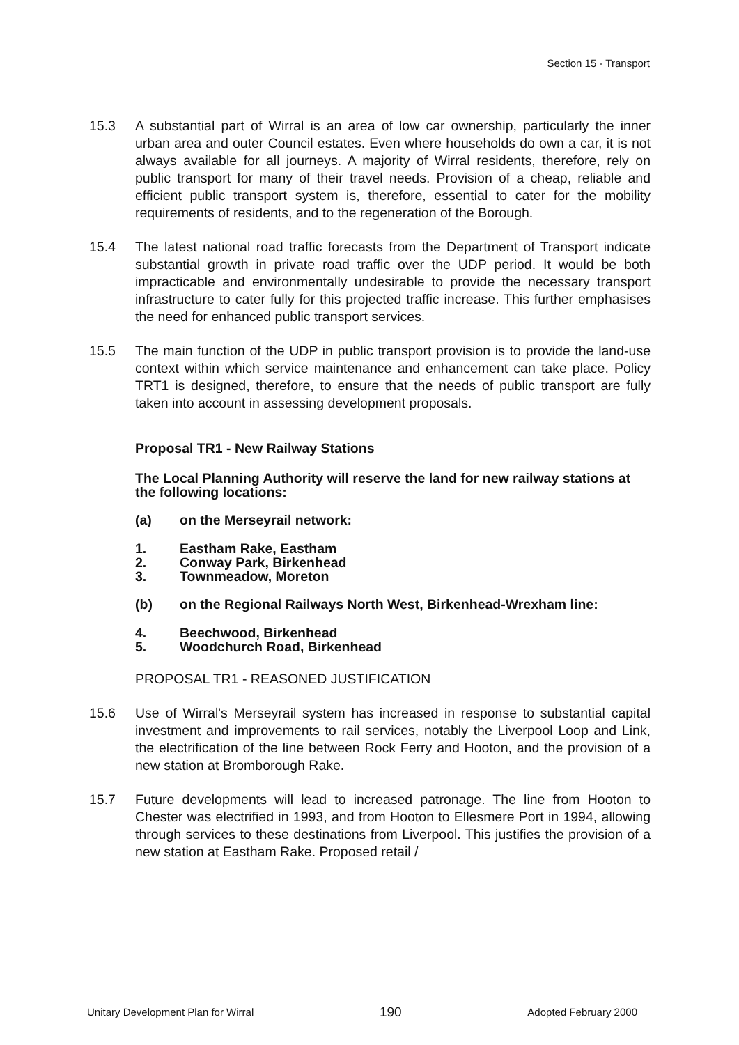Section 15 - Transport
15.3 A substantial part of Wirral is an area of low car ownership, particularly the inner urban area and outer Council estates. Even where households do own a car, it is not always available for all journeys. A majority of Wirral residents, therefore, rely on public transport for many of their travel needs. Provision of a cheap, reliable and efficient public transport system is, therefore, essential to cater for the mobility requirements of residents, and to the regeneration of the Borough.
15.4 The latest national road traffic forecasts from the Department of Transport indicate substantial growth in private road traffic over the UDP period. It would be both impracticable and environmentally undesirable to provide the necessary transport infrastructure to cater fully for this projected traffic increase. This further emphasises the need for enhanced public transport services.
15.5 The main function of the UDP in public transport provision is to provide the land-use context within which service maintenance and enhancement can take place. Policy TRT1 is designed, therefore, to ensure that the needs of public transport are fully taken into account in assessing development proposals.
Proposal TR1 - New Railway Stations
The Local Planning Authority will reserve the land for new railway stations at the following locations:
(a) on the Merseyrail network:
1. Eastham Rake, Eastham
2. Conway Park, Birkenhead
3. Townmeadow, Moreton
(b) on the Regional Railways North West, Birkenhead-Wrexham line:
4. Beechwood, Birkenhead
5. Woodchurch Road, Birkenhead
PROPOSAL TR1 - REASONED JUSTIFICATION
15.6 Use of Wirral's Merseyrail system has increased in response to substantial capital investment and improvements to rail services, notably the Liverpool Loop and Link, the electrification of the line between Rock Ferry and Hooton, and the provision of a new station at Bromborough Rake.
15.7 Future developments will lead to increased patronage. The line from Hooton to Chester was electrified in 1993, and from Hooton to Ellesmere Port in 1994, allowing through services to these destinations from Liverpool. This justifies the provision of a new station at Eastham Rake. Proposed retail /
Unitary Development Plan for Wirral 190 Adopted February 2000